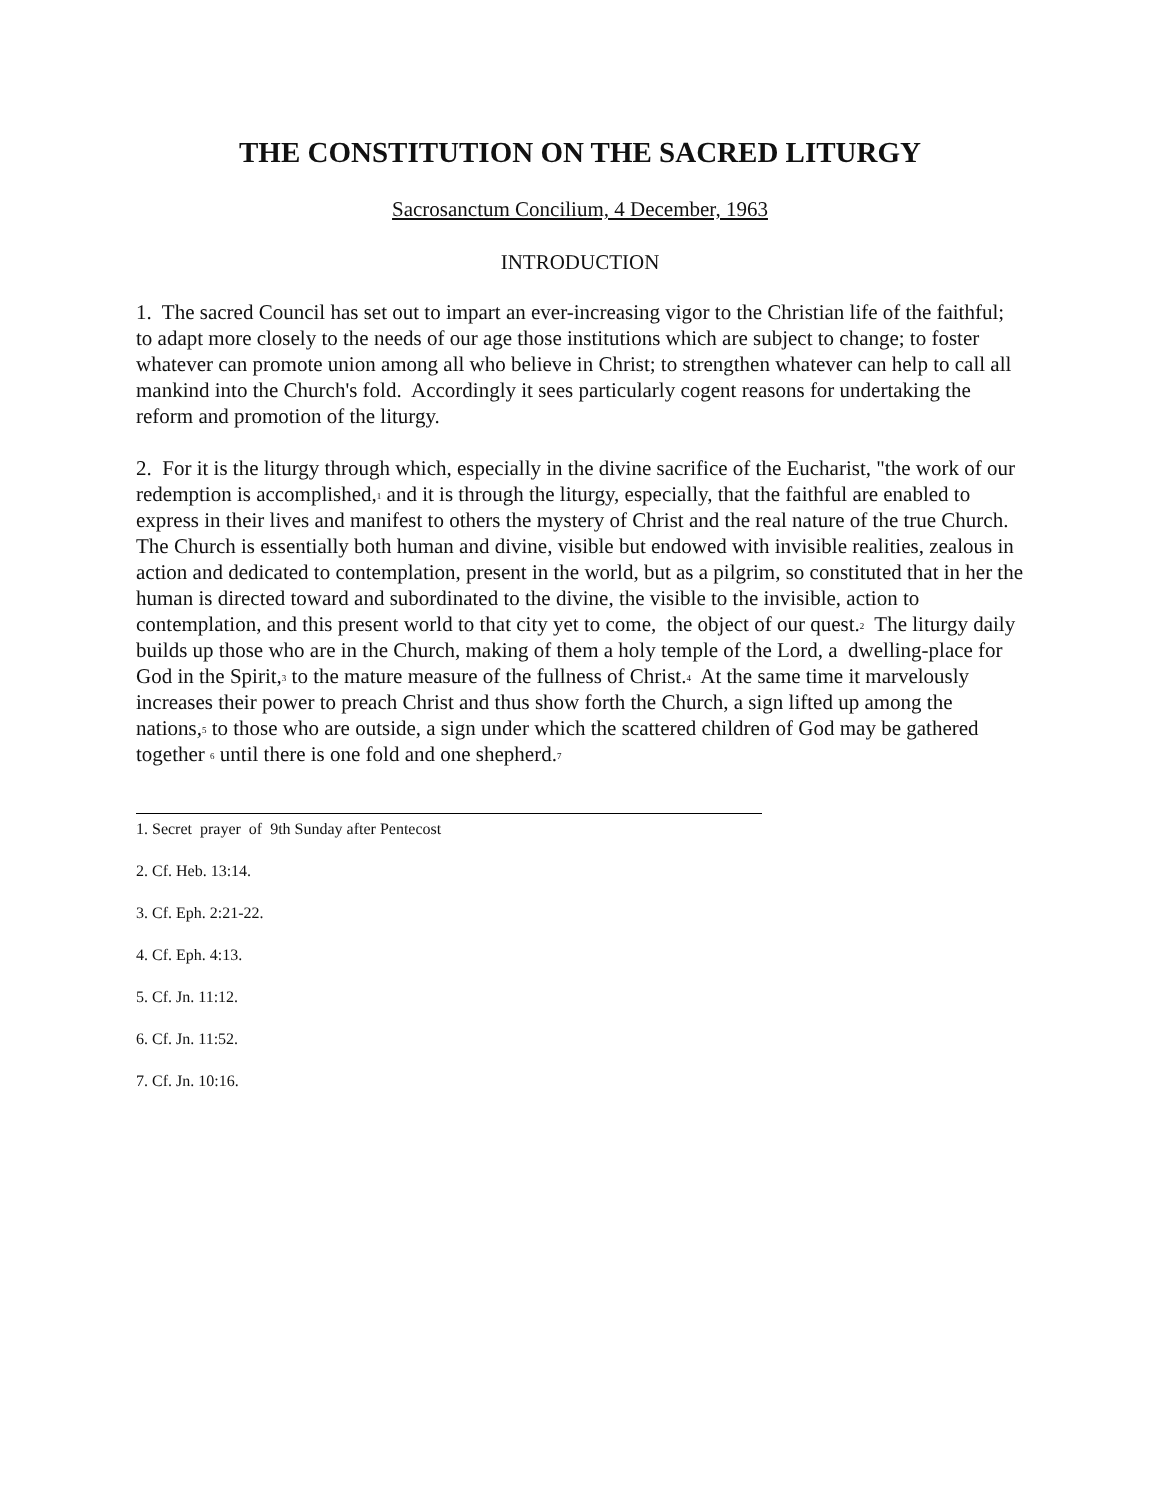THE CONSTITUTION ON THE SACRED LITURGY
Sacrosanctum Concilium, 4 December, 1963
INTRODUCTION
1. The sacred Council has set out to impart an ever-increasing vigor to the Christian life of the faithful; to adapt more closely to the needs of our age those institutions which are subject to change; to foster whatever can promote union among all who believe in Christ; to strengthen whatever can help to call all mankind into the Church's fold. Accordingly it sees particularly cogent reasons for undertaking the reform and promotion of the liturgy.
2. For it is the liturgy through which, especially in the divine sacrifice of the Eucharist, "the work of our redemption is accomplished,<sup>1</sup> and it is through the liturgy, especially, that the faithful are enabled to express in their lives and manifest to others the mystery of Christ and the real nature of the true Church. The Church is essentially both human and divine, visible but endowed with invisible realities, zealous in action and dedicated to contemplation, present in the world, but as a pilgrim, so constituted that in her the human is directed toward and subordinated to the divine, the visible to the invisible, action to contemplation, and this present world to that city yet to come, the object of our quest.<sup>2</sup> The liturgy daily builds up those who are in the Church, making of them a holy temple of the Lord, a dwelling-place for God in the Spirit,<sup>3</sup> to the mature measure of the fullness of Christ.<sup>4</sup> At the same time it marvelously increases their power to preach Christ and thus show forth the Church, a sign lifted up among the nations,<sup>5</sup> to those who are outside, a sign under which the scattered children of God may be gathered together <sup>6</sup> until there is one fold and one shepherd.<sup>7</sup>
1. Secret prayer of 9th Sunday after Pentecost
2. Cf. Heb. 13:14.
3. Cf. Eph. 2:21-22.
4. Cf. Eph. 4:13.
5. Cf. Jn. 11:12.
6. Cf. Jn. 11:52.
7. Cf. Jn. 10:16.